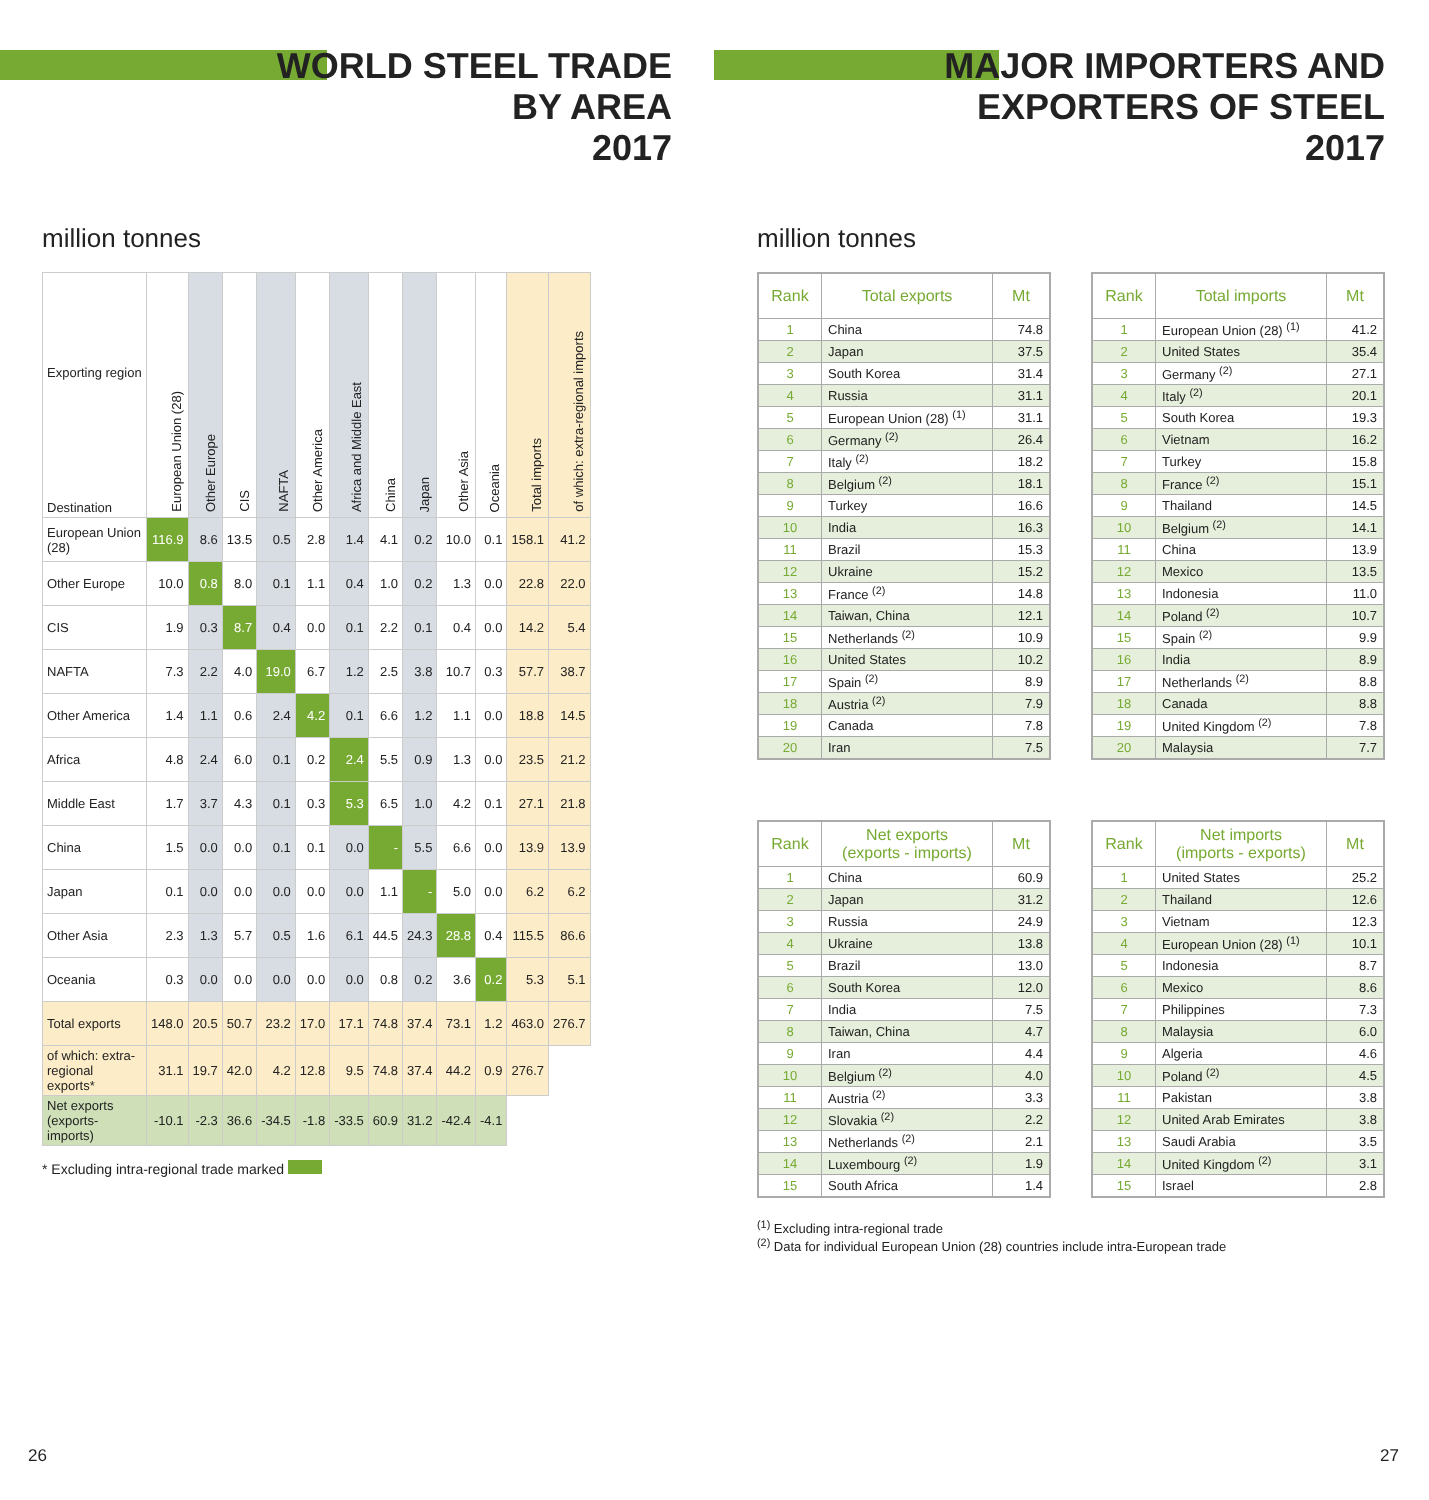WORLD STEEL TRADE
BY AREA
2017
million tonnes
| Exporting region Destination | European Union (28) | Other Europe | CIS | NAFTA | Other America | Africa and Middle East | China | Japan | Other Asia | Oceania | Total imports | of which: extra-regional imports |
| --- | --- | --- | --- | --- | --- | --- | --- | --- | --- | --- | --- | --- |
| European Union (28) | 116.9 | 8.6 | 13.5 | 0.5 | 2.8 | 1.4 | 4.1 | 0.2 | 10.0 | 0.1 | 158.1 | 41.2 |
| Other Europe | 10.0 | 0.8 | 8.0 | 0.1 | 1.1 | 0.4 | 1.0 | 0.2 | 1.3 | 0.0 | 22.8 | 22.0 |
| CIS | 1.9 | 0.3 | 8.7 | 0.4 | 0.0 | 0.1 | 2.2 | 0.1 | 0.4 | 0.0 | 14.2 | 5.4 |
| NAFTA | 7.3 | 2.2 | 4.0 | 19.0 | 6.7 | 1.2 | 2.5 | 3.8 | 10.7 | 0.3 | 57.7 | 38.7 |
| Other America | 1.4 | 1.1 | 0.6 | 2.4 | 4.2 | 0.1 | 6.6 | 1.2 | 1.1 | 0.0 | 18.8 | 14.5 |
| Africa | 4.8 | 2.4 | 6.0 | 0.1 | 0.2 | 2.4 | 5.5 | 0.9 | 1.3 | 0.0 | 23.5 | 21.2 |
| Middle East | 1.7 | 3.7 | 4.3 | 0.1 | 0.3 | 5.3 | 6.5 | 1.0 | 4.2 | 0.1 | 27.1 | 21.8 |
| China | 1.5 | 0.0 | 0.0 | 0.1 | 0.1 | 0.0 | - | 5.5 | 6.6 | 0.0 | 13.9 | 13.9 |
| Japan | 0.1 | 0.0 | 0.0 | 0.0 | 0.0 | 0.0 | 1.1 | - | 5.0 | 0.0 | 6.2 | 6.2 |
| Other Asia | 2.3 | 1.3 | 5.7 | 0.5 | 1.6 | 6.1 | 44.5 | 24.3 | 28.8 | 0.4 | 115.5 | 86.6 |
| Oceania | 0.3 | 0.0 | 0.0 | 0.0 | 0.0 | 0.0 | 0.8 | 0.2 | 3.6 | 0.2 | 5.3 | 5.1 |
| Total exports | 148.0 | 20.5 | 50.7 | 23.2 | 17.0 | 17.1 | 74.8 | 37.4 | 73.1 | 1.2 | 463.0 | 276.7 |
| of which: extra-regional exports* | 31.1 | 19.7 | 42.0 | 4.2 | 12.8 | 9.5 | 74.8 | 37.4 | 44.2 | 0.9 | 276.7 | |
| Net exports (exports-imports) | -10.1 | -2.3 | 36.6 | -34.5 | -1.8 | -33.5 | 60.9 | 31.2 | -42.4 | -4.1 | | |
* Excluding intra-regional trade marked
MAJOR IMPORTERS AND
EXPORTERS OF STEEL
2017
million tonnes
| Rank | Total exports | Mt |
| --- | --- | --- |
| 1 | China | 74.8 |
| 2 | Japan | 37.5 |
| 3 | South Korea | 31.4 |
| 4 | Russia | 31.1 |
| 5 | European Union (28) <sup>(1)</sup> | 31.1 |
| 6 | Germany <sup>(2)</sup> | 26.4 |
| 7 | Italy <sup>(2)</sup> | 18.2 |
| 8 | Belgium <sup>(2)</sup> | 18.1 |
| 9 | Turkey | 16.6 |
| 10 | India | 16.3 |
| 11 | Brazil | 15.3 |
| 12 | Ukraine | 15.2 |
| 13 | France <sup>(2)</sup> | 14.8 |
| 14 | Taiwan, China | 12.1 |
| 15 | Netherlands <sup>(2)</sup> | 10.9 |
| 16 | United States | 10.2 |
| 17 | Spain <sup>(2)</sup> | 8.9 |
| 18 | Austria <sup>(2)</sup> | 7.9 |
| 19 | Canada | 7.8 |
| 20 | Iran | 7.5 |
| Rank | Total imports | Mt |
| --- | --- | --- |
| 1 | European Union (28) <sup>(1)</sup> | 41.2 |
| 2 | United States | 35.4 |
| 3 | Germany <sup>(2)</sup> | 27.1 |
| 4 | Italy <sup>(2)</sup> | 20.1 |
| 5 | South Korea | 19.3 |
| 6 | Vietnam | 16.2 |
| 7 | Turkey | 15.8 |
| 8 | France <sup>(2)</sup> | 15.1 |
| 9 | Thailand | 14.5 |
| 10 | Belgium <sup>(2)</sup> | 14.1 |
| 11 | China | 13.9 |
| 12 | Mexico | 13.5 |
| 13 | Indonesia | 11.0 |
| 14 | Poland <sup>(2)</sup> | 10.7 |
| 15 | Spain <sup>(2)</sup> | 9.9 |
| 16 | India | 8.9 |
| 17 | Netherlands <sup>(2)</sup> | 8.8 |
| 18 | Canada | 8.8 |
| 19 | United Kingdom <sup>(2)</sup> | 7.8 |
| 20 | Malaysia | 7.7 |
| Rank | Net exports (exports - imports) | Mt |
| --- | --- | --- |
| 1 | China | 60.9 |
| 2 | Japan | 31.2 |
| 3 | Russia | 24.9 |
| 4 | Ukraine | 13.8 |
| 5 | Brazil | 13.0 |
| 6 | South Korea | 12.0 |
| 7 | India | 7.5 |
| 8 | Taiwan, China | 4.7 |
| 9 | Iran | 4.4 |
| 10 | Belgium <sup>(2)</sup> | 4.0 |
| 11 | Austria <sup>(2)</sup> | 3.3 |
| 12 | Slovakia <sup>(2)</sup> | 2.2 |
| 13 | Netherlands <sup>(2)</sup> | 2.1 |
| 14 | Luxembourg <sup>(2)</sup> | 1.9 |
| 15 | South Africa | 1.4 |
| Rank | Net imports (imports - exports) | Mt |
| --- | --- | --- |
| 1 | United States | 25.2 |
| 2 | Thailand | 12.6 |
| 3 | Vietnam | 12.3 |
| 4 | European Union (28) <sup>(1)</sup> | 10.1 |
| 5 | Indonesia | 8.7 |
| 6 | Mexico | 8.6 |
| 7 | Philippines | 7.3 |
| 8 | Malaysia | 6.0 |
| 9 | Algeria | 4.6 |
| 10 | Poland <sup>(2)</sup> | 4.5 |
| 11 | Pakistan | 3.8 |
| 12 | United Arab Emirates | 3.8 |
| 13 | Saudi Arabia | 3.5 |
| 14 | United Kingdom <sup>(2)</sup> | 3.1 |
| 15 | Israel | 2.8 |
<sup>(1)</sup> Excluding intra-regional trade
<sup>(2)</sup> Data for individual European Union (28) countries include intra-European trade
26 27